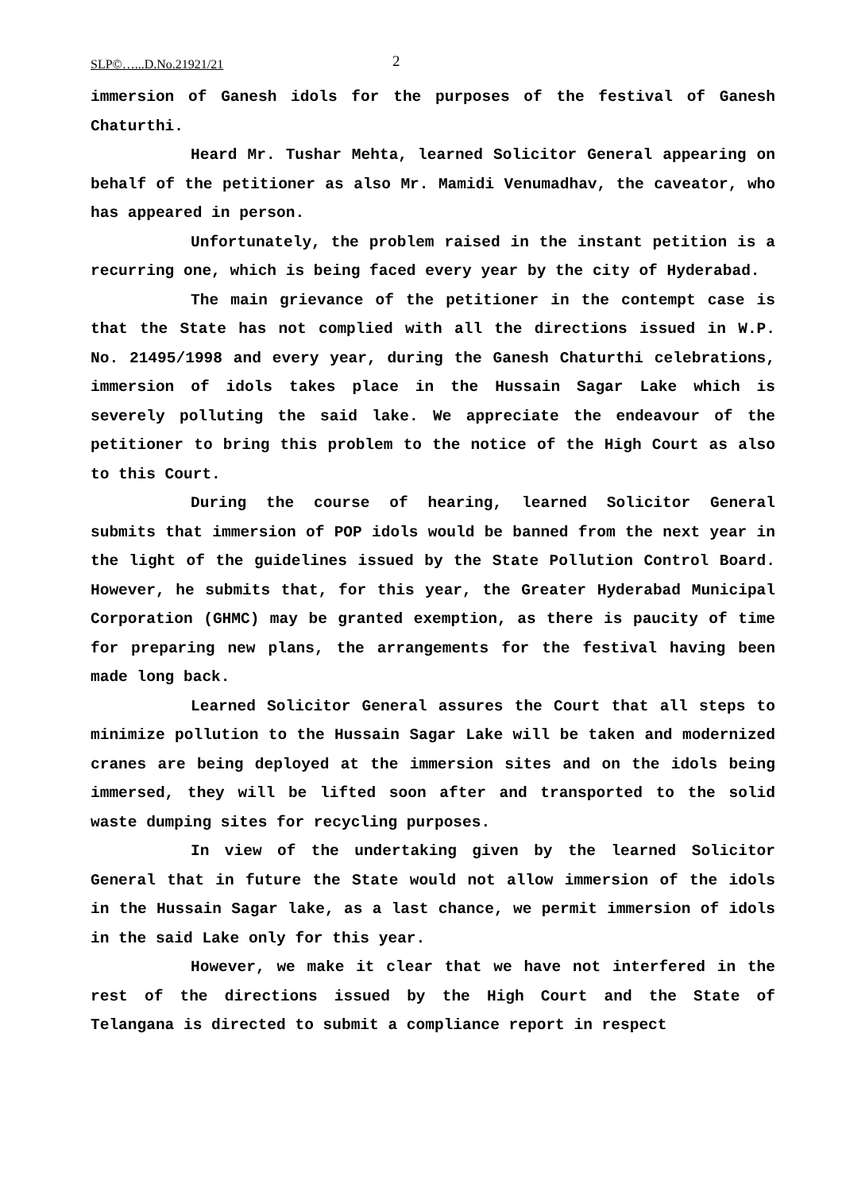SLP©…...D.No.21921/21 2
immersion of Ganesh idols for the purposes of the festival of Ganesh Chaturthi.
Heard Mr. Tushar Mehta, learned Solicitor General appearing on behalf of the petitioner as also Mr. Mamidi Venumadhav, the caveator, who has appeared in person.
Unfortunately, the problem raised in the instant petition is a recurring one, which is being faced every year by the city of Hyderabad.
The main grievance of the petitioner in the contempt case is that the State has not complied with all the directions issued in W.P. No. 21495/1998 and every year, during the Ganesh Chaturthi celebrations, immersion of idols takes place in the Hussain Sagar Lake which is severely polluting the said lake. We appreciate the endeavour of the petitioner to bring this problem to the notice of the High Court as also to this Court.
During the course of hearing, learned Solicitor General submits that immersion of POP idols would be banned from the next year in the light of the guidelines issued by the State Pollution Control Board. However, he submits that, for this year, the Greater Hyderabad Municipal Corporation (GHMC) may be granted exemption, as there is paucity of time for preparing new plans, the arrangements for the festival having been made long back.
Learned Solicitor General assures the Court that all steps to minimize pollution to the Hussain Sagar Lake will be taken and modernized cranes are being deployed at the immersion sites and on the idols being immersed, they will be lifted soon after and transported to the solid waste dumping sites for recycling purposes.
In view of the undertaking given by the learned Solicitor General that in future the State would not allow immersion of the idols in the Hussain Sagar lake, as a last chance, we permit immersion of idols in the said Lake only for this year.
However, we make it clear that we have not interfered in the rest of the directions issued by the High Court and the State of Telangana is directed to submit a compliance report in respect